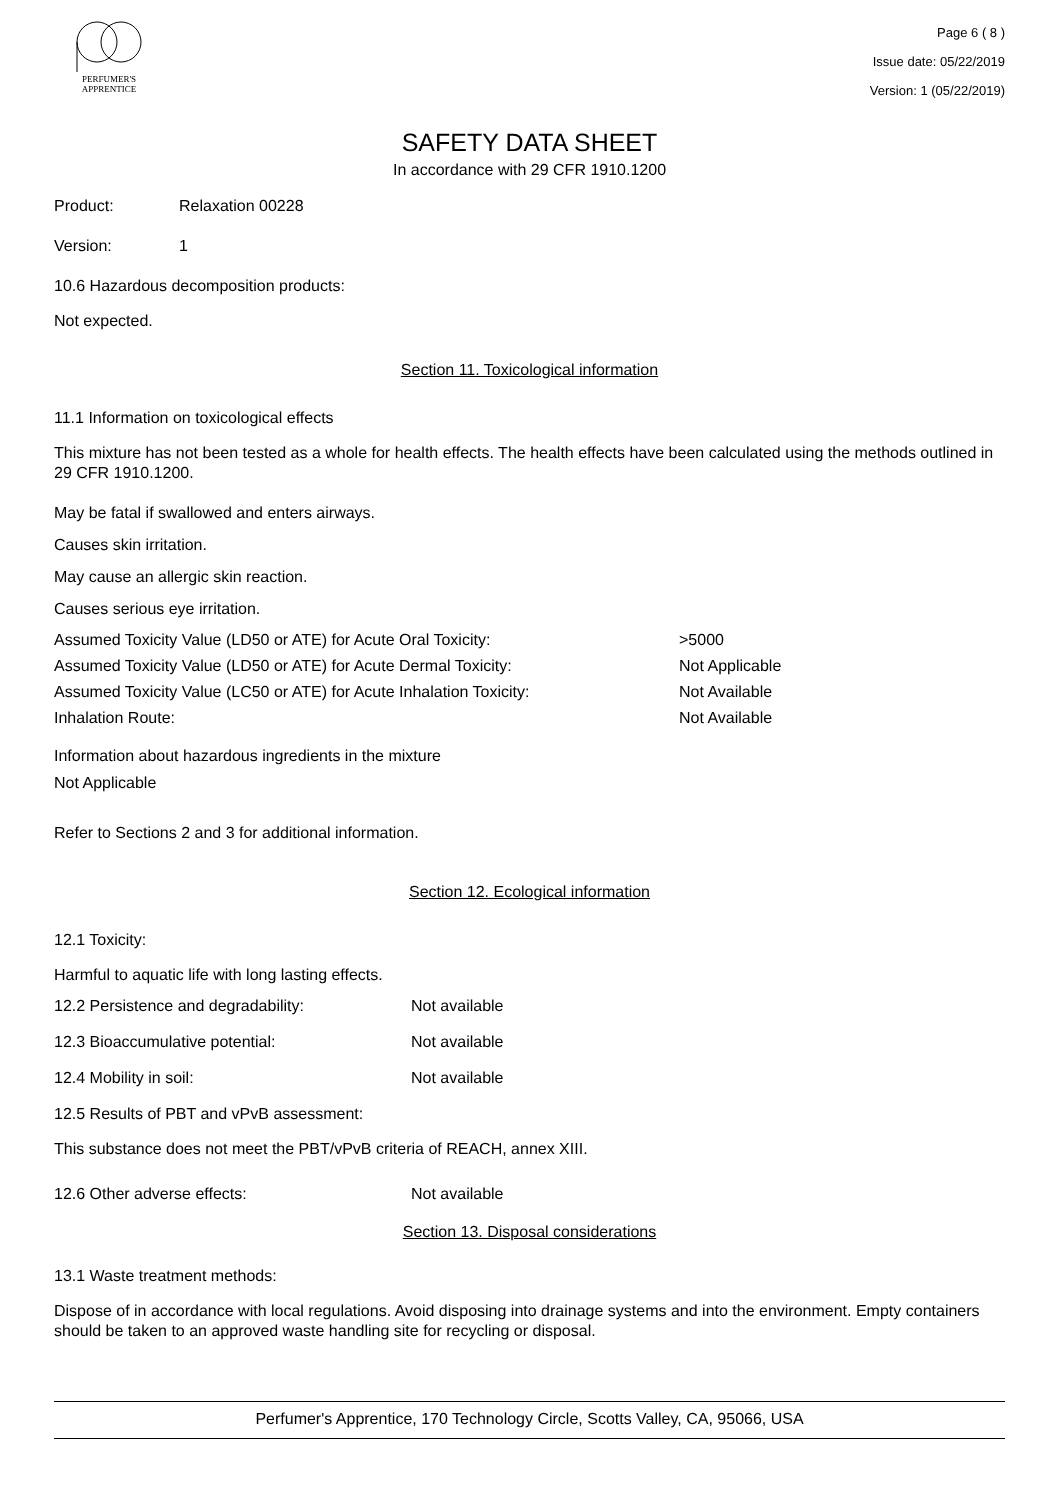PERFUMER'S
APPRENTICE
Page 6 ( 8 )
Issue date: 05/22/2019
Version: 1 (05/22/2019)
SAFETY DATA SHEET
In accordance with 29 CFR 1910.1200
Product: Relaxation 00228
Version: 1
10.6 Hazardous decomposition products:
Not expected.
Section 11. Toxicological information
11.1 Information on toxicological effects
This mixture has not been tested as a whole for health effects. The health effects have been calculated using the methods outlined in 29 CFR 1910.1200.
May be fatal if swallowed and enters airways.
Causes skin irritation.
May cause an allergic skin reaction.
Causes serious eye irritation.
Assumed Toxicity Value (LD50 or ATE) for Acute Oral Toxicity: >5000
Assumed Toxicity Value (LD50 or ATE) for Acute Dermal Toxicity: Not Applicable
Assumed Toxicity Value (LC50 or ATE) for Acute Inhalation Toxicity: Not Available
Inhalation Route: Not Available
Information about hazardous ingredients in the mixture
Not Applicable
Refer to Sections 2 and 3 for additional information.
Section 12. Ecological information
12.1 Toxicity:
Harmful to aquatic life with long lasting effects.
12.2 Persistence and degradability: Not available
12.3 Bioaccumulative potential: Not available
12.4 Mobility in soil: Not available
12.5 Results of PBT and vPvB assessment:
This substance does not meet the PBT/vPvB criteria of REACH, annex XIII.
12.6 Other adverse effects: Not available
Section 13. Disposal considerations
13.1 Waste treatment methods:
Dispose of in accordance with local regulations. Avoid disposing into drainage systems and into the environment. Empty containers should be taken to an approved waste handling site for recycling or disposal.
Perfumer's Apprentice, 170 Technology Circle, Scotts Valley, CA, 95066, USA